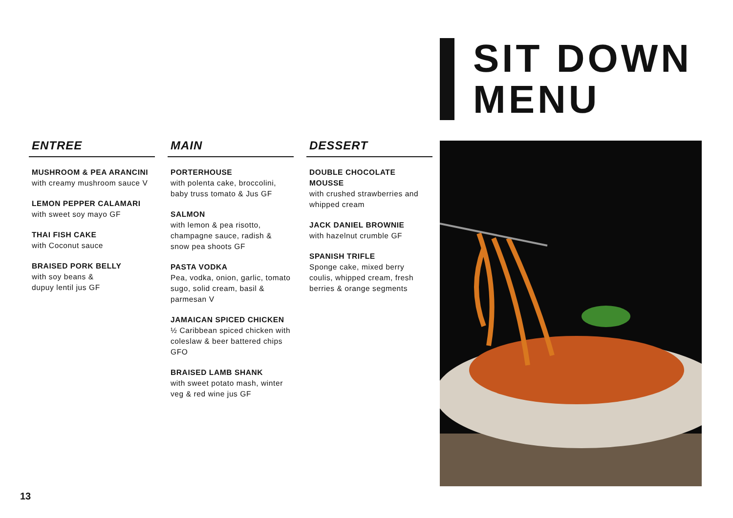SIT DOWN
MENU
ENTREE
MUSHROOM & PEA ARANCINI
with creamy mushroom sauce V
LEMON PEPPER CALAMARI
with sweet soy mayo GF
THAI FISH CAKE
with Coconut sauce
BRAISED PORK BELLY
with soy beans &
dupuy lentil jus GF
MAIN
PORTERHOUSE
with polenta cake, broccolini, baby truss tomato & Jus GF
SALMON
with lemon & pea risotto, champagne sauce, radish & snow pea shoots GF
PASTA VODKA
Pea, vodka, onion, garlic, tomato sugo, solid cream, basil & parmesan V
JAMAICAN SPICED CHICKEN
½ Caribbean spiced chicken with coleslaw & beer battered chips GFO
BRAISED LAMB SHANK
with sweet potato mash, winter veg & red wine jus GF
DESSERT
DOUBLE CHOCOLATE MOUSSE
with crushed strawberries and whipped cream
JACK DANIEL BROWNIE
with hazelnut crumble GF
SPANISH TRIFLE
Sponge cake, mixed berry coulis, whipped cream, fresh berries & orange segments
13